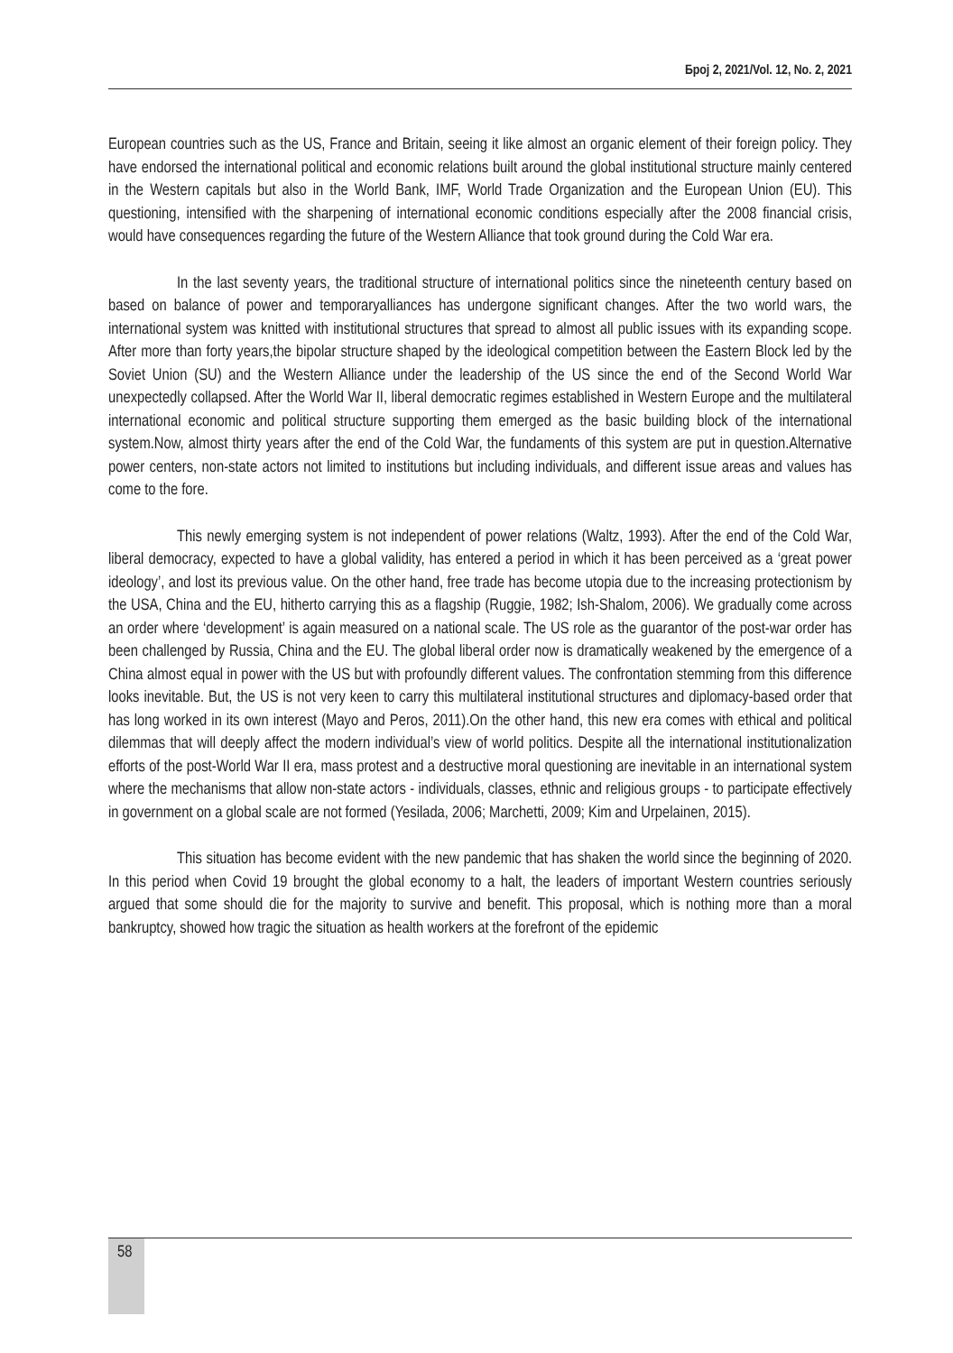Број 2, 2021/Vol. 12, No. 2, 2021
European countries such as the US, France and Britain, seeing it like almost an organic element of their foreign policy. They have endorsed the international political and economic relations built around the global institutional structure mainly centered in the Western capitals but also in the World Bank, IMF, World Trade Organization and the European Union (EU). This questioning, intensified with the sharpening of international economic conditions especially after the 2008 financial crisis, would have consequences regarding the future of the Western Alliance that took ground during the Cold War era.
In the last seventy years, the traditional structure of international politics since the nineteenth century based on based on balance of power and temporaryalliances has undergone significant changes. After the two world wars, the international system was knitted with institutional structures that spread to almost all public issues with its expanding scope. After more than forty years,the bipolar structure shaped by the ideological competition between the Eastern Block led by the Soviet Union (SU) and the Western Alliance under the leadership of the US since the end of the Second World War unexpectedly collapsed. After the World War II, liberal democratic regimes established in Western Europe and the multilateral international economic and political structure supporting them emerged as the basic building block of the international system.Now, almost thirty years after the end of the Cold War, the fundaments of this system are put in question.Alternative power centers, non-state actors not limited to institutions but including individuals, and different issue areas and values has come to the fore.
This newly emerging system is not independent of power relations (Waltz, 1993). After the end of the Cold War, liberal democracy, expected to have a global validity, has entered a period in which it has been perceived as a ‘great power ideology’, and lost its previous value. On the other hand, free trade has become utopia due to the increasing protectionism by the USA, China and the EU, hitherto carrying this as a flagship (Ruggie, 1982; Ish-Shalom, 2006). We gradually come across an order where ‘development’ is again measured on a national scale. The US role as the guarantor of the post-war order has been challenged by Russia, China and the EU. The global liberal order now is dramatically weakened by the emergence of a China almost equal in power with the US but with profoundly different values. The confrontation stemming from this difference looks inevitable. But, the US is not very keen to carry this multilateral institutional structures and diplomacy-based order that has long worked in its own interest (Mayo and Peros, 2011).On the other hand, this new era comes with ethical and political dilemmas that will deeply affect the modern individual’s view of world politics. Despite all the international institutionalization efforts of the post-World War II era, mass protest and a destructive moral questioning are inevitable in an international system where the mechanisms that allow non-state actors - individuals, classes, ethnic and religious groups - to participate effectively in government on a global scale are not formed (Yesilada, 2006; Marchetti, 2009; Kim and Urpelainen, 2015).
This situation has become evident with the new pandemic that has shaken the world since the beginning of 2020. In this period when Covid 19 brought the global economy to a halt, the leaders of important Western countries seriously argued that some should die for the majority to survive and benefit. This proposal, which is nothing more than a moral bankruptcy, showed how tragic the situation as health workers at the forefront of the epidemic
58